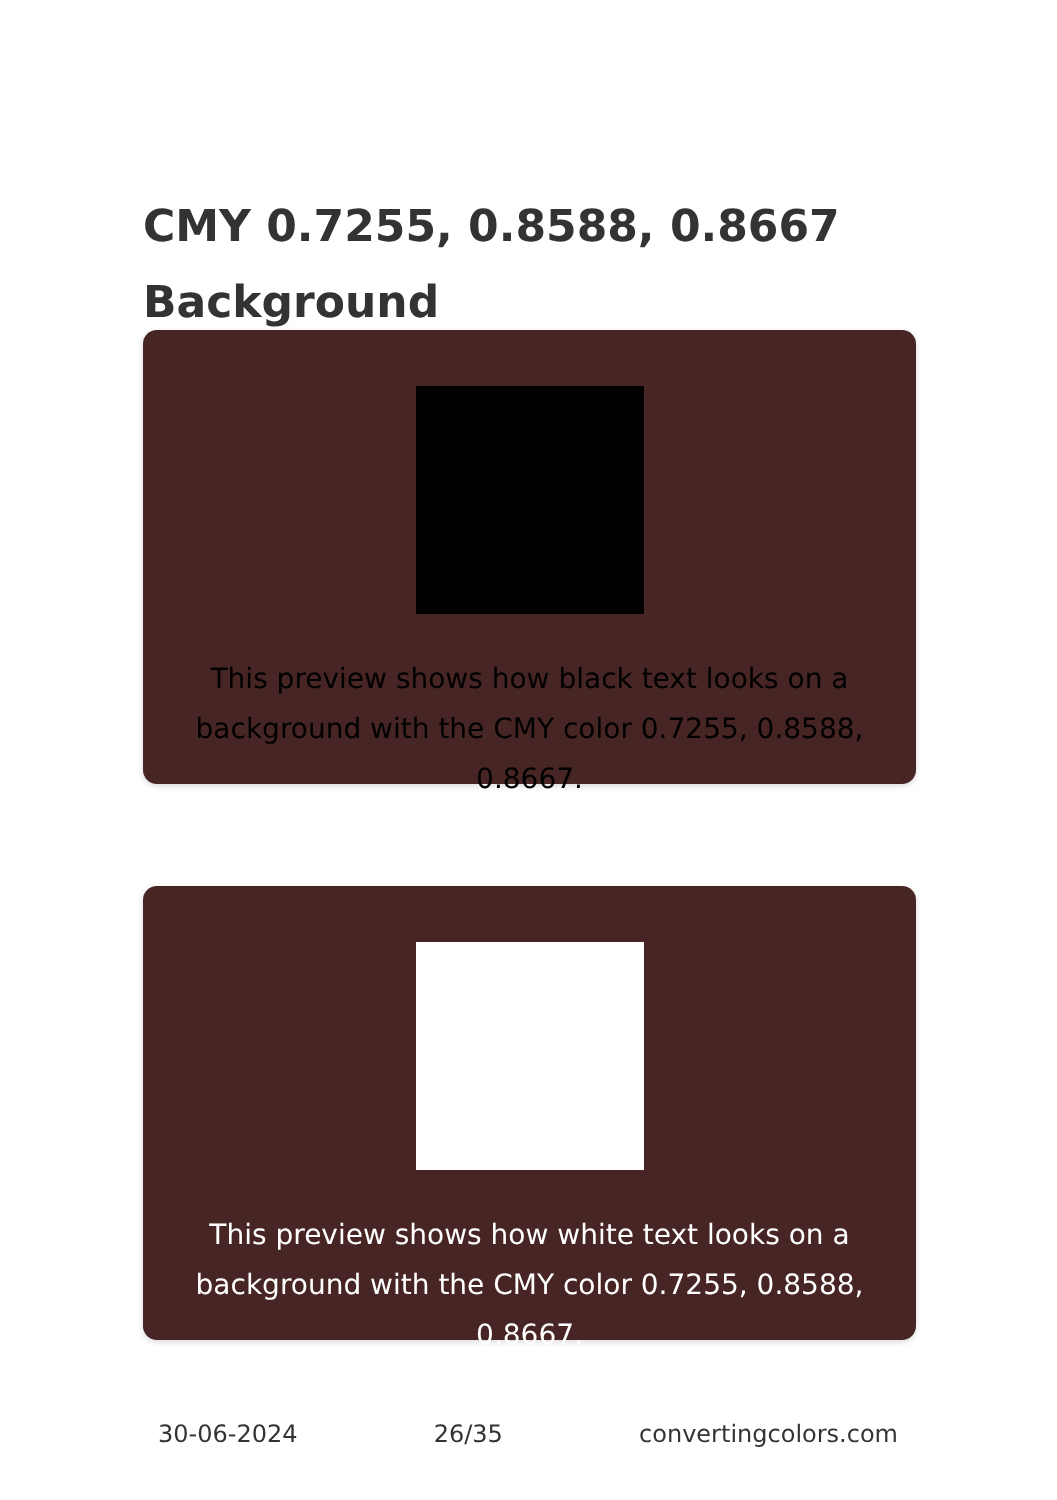CMY 0.7255, 0.8588, 0.8667
Background
This preview shows how black text looks on a background with the CMY color 0.7255, 0.8588, 0.8667.
This preview shows how white text looks on a background with the CMY color 0.7255, 0.8588, 0.8667.
30-06-2024 26/35 convertingcolors.com